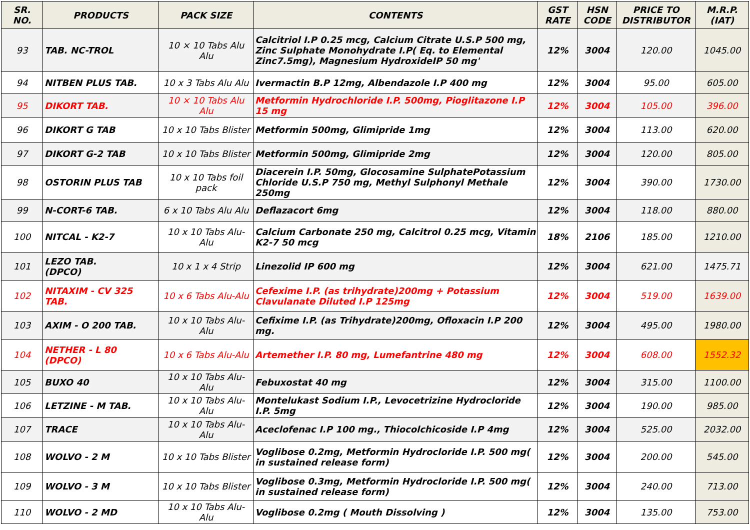| SR. NO. | PRODUCTS | PACK SIZE | CONTENTS | GST RATE | HSN CODE | PRICE TO DISTRIBUTOR | M.R.P. (IAT) |
| --- | --- | --- | --- | --- | --- | --- | --- |
| 93 | TAB. NC-TROL | 10 × 10 Tabs Alu Alu | Calcitriol I.P 0.25 mcg, Calcium Citrate U.S.P 500 mg, Zinc Sulphate Monohydrate I.P( Eq. to Elemental Zinc7.5mg), Magnesium HydroxideIP 50 mg' | 12% | 3004 | 120.00 | 1045.00 |
| 94 | NITBEN PLUS TAB. | 10 x 3 Tabs Alu Alu | Ivermactin B.P 12mg, Albendazole I.P 400 mg | 12% | 3004 | 95.00 | 605.00 |
| 95 | DIKORT TAB. | 10 × 10 Tabs Alu Alu | Metformin Hydrochloride I.P. 500mg, Pioglitazone I.P 15 mg | 12% | 3004 | 105.00 | 396.00 |
| 96 | DIKORT G TAB | 10 x 10 Tabs Blister | Metformin 500mg, Glimipride 1mg | 12% | 3004 | 113.00 | 620.00 |
| 97 | DIKORT G-2 TAB | 10 x 10 Tabs Blister | Metformin 500mg, Glimipride 2mg | 12% | 3004 | 120.00 | 805.00 |
| 98 | OSTORIN PLUS TAB | 10 x 10 Tabs foil pack | Diacerein I.P. 50mg, Glocosamine SulphatePotassium Chloride U.S.P 750 mg, Methyl Sulphonyl Methale 250mg | 12% | 3004 | 390.00 | 1730.00 |
| 99 | N-CORT-6 TAB. | 6 x 10 Tabs Alu Alu | Deflazacort 6mg | 12% | 3004 | 118.00 | 880.00 |
| 100 | NITCAL - K2-7 | 10 x 10 Tabs Alu-Alu | Calcium Carbonate 250 mg, Calcitrol 0.25 mcg, Vitamin K2-7 50 mcg | 18% | 2106 | 185.00 | 1210.00 |
| 101 | LEZO TAB. (DPCO) | 10 x 1 x 4 Strip | Linezolid IP 600 mg | 12% | 3004 | 621.00 | 1475.71 |
| 102 | NITAXIM - CV 325 TAB. | 10 x 6 Tabs Alu-Alu | Cefexime I.P. (as trihydrate)200mg + Potassium Clavulanate Diluted I.P 125mg | 12% | 3004 | 519.00 | 1639.00 |
| 103 | AXIM - O 200 TAB. | 10 x 10 Tabs Alu-Alu | Cefixime I.P. (as Trihydrate)200mg, Ofloxacin I.P 200 mg. | 12% | 3004 | 495.00 | 1980.00 |
| 104 | NETHER - L 80 (DPCO) | 10 x 6 Tabs Alu-Alu | Artemether I.P. 80 mg, Lumefantrine 480 mg | 12% | 3004 | 608.00 | 1552.32 |
| 105 | BUXO 40 | 10 x 10 Tabs Alu-Alu | Febuxostat 40 mg | 12% | 3004 | 315.00 | 1100.00 |
| 106 | LETZINE - M TAB. | 10 x 10 Tabs Alu-Alu | Montelukast Sodium I.P., Levocetrizine Hydrocloride I.P. 5mg | 12% | 3004 | 190.00 | 985.00 |
| 107 | TRACE | 10 x 10 Tabs Alu-Alu | Aceclofenac I.P 100 mg., Thiocolchicoside I.P 4mg | 12% | 3004 | 525.00 | 2032.00 |
| 108 | WOLVO - 2 M | 10 x 10 Tabs Blister | Voglibose 0.2mg, Metformin Hydrocloride I.P. 500 mg( in sustained release form) | 12% | 3004 | 200.00 | 545.00 |
| 109 | WOLVO - 3 M | 10 x 10 Tabs Blister | Voglibose 0.3mg, Metformin Hydrocloride I.P. 500 mg( in sustained release form) | 12% | 3004 | 240.00 | 713.00 |
| 110 | WOLVO - 2 MD | 10 x 10 Tabs Alu-Alu | Voglibose 0.2mg ( Mouth Dissolving ) | 12% | 3004 | 135.00 | 753.00 |